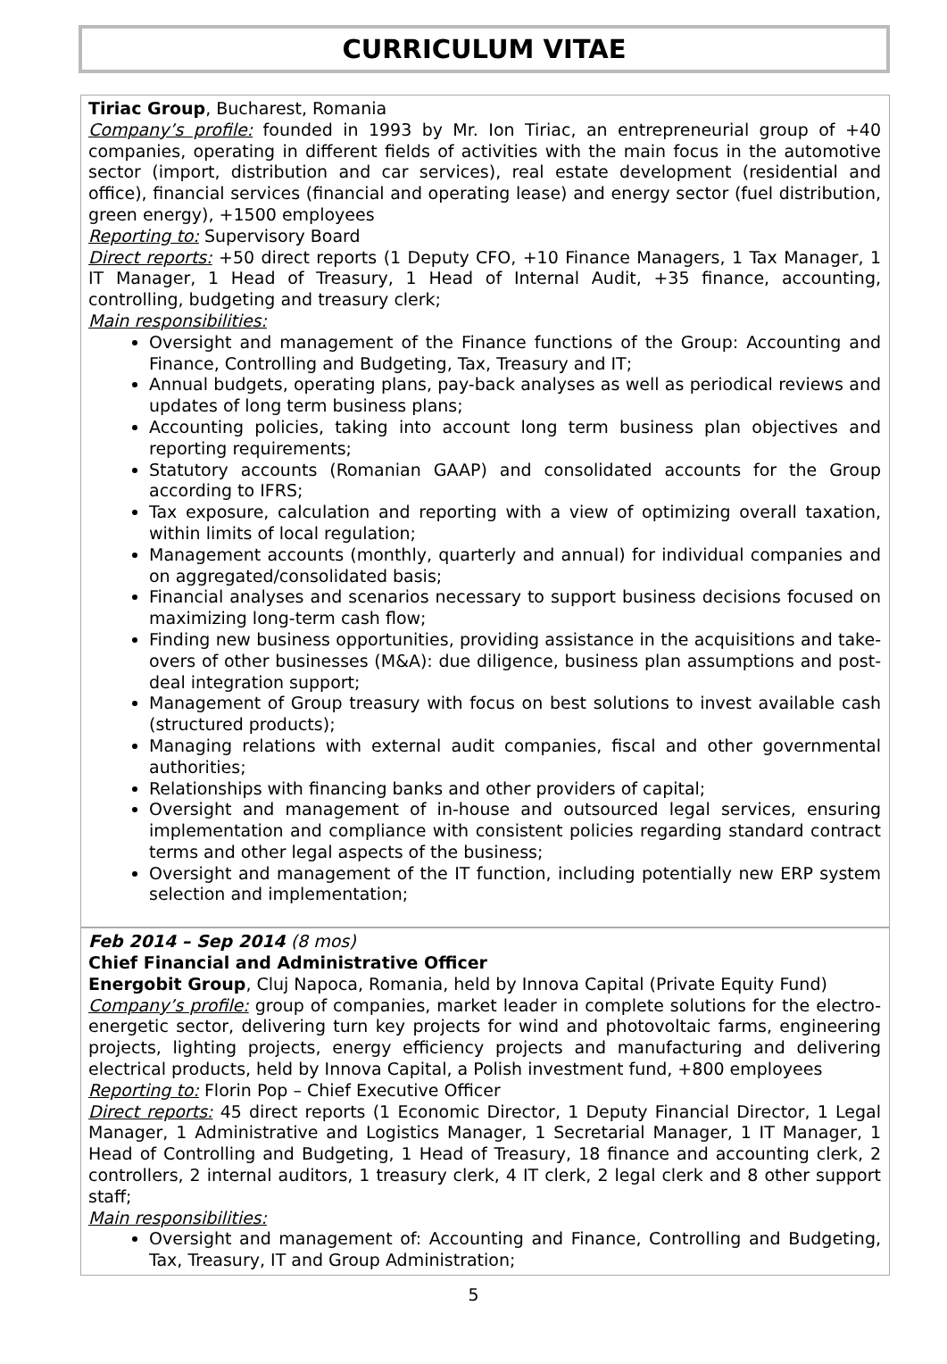CURRICULUM VITAE
Tiriac Group, Bucharest, Romania
Company’s profile: founded in 1993 by Mr. Ion Tiriac, an entrepreneurial group of +40 companies, operating in different fields of activities with the main focus in the automotive sector (import, distribution and car services), real estate development (residential and office), financial services (financial and operating lease) and energy sector (fuel distribution, green energy), +1500 employees
Reporting to: Supervisory Board
Direct reports: +50 direct reports (1 Deputy CFO, +10 Finance Managers, 1 Tax Manager, 1 IT Manager, 1 Head of Treasury, 1 Head of Internal Audit, +35 finance, accounting, controlling, budgeting and treasury clerk;
Main responsibilities:
Oversight and management of the Finance functions of the Group: Accounting and Finance, Controlling and Budgeting, Tax, Treasury and IT;
Annual budgets, operating plans, pay-back analyses as well as periodical reviews and updates of long term business plans;
Accounting policies, taking into account long term business plan objectives and reporting requirements;
Statutory accounts (Romanian GAAP) and consolidated accounts for the Group according to IFRS;
Tax exposure, calculation and reporting with a view of optimizing overall taxation, within limits of local regulation;
Management accounts (monthly, quarterly and annual) for individual companies and on aggregated/consolidated basis;
Financial analyses and scenarios necessary to support business decisions focused on maximizing long-term cash flow;
Finding new business opportunities, providing assistance in the acquisitions and take-overs of other businesses (M&A): due diligence, business plan assumptions and post-deal integration support;
Management of Group treasury with focus on best solutions to invest available cash (structured products);
Managing relations with external audit companies, fiscal and other governmental authorities;
Relationships with financing banks and other providers of capital;
Oversight and management of in-house and outsourced legal services, ensuring implementation and compliance with consistent policies regarding standard contract terms and other legal aspects of the business;
Oversight and management of the IT function, including potentially new ERP system selection and implementation;
Feb 2014 – Sep 2014 (8 mos)
Chief Financial and Administrative Officer
Energobit Group, Cluj Napoca, Romania, held by Innova Capital (Private Equity Fund)
Company’s profile: group of companies, market leader in complete solutions for the electro-energetic sector, delivering turn key projects for wind and photovoltaic farms, engineering projects, lighting projects, energy efficiency projects and manufacturing and delivering electrical products, held by Innova Capital, a Polish investment fund, +800 employees
Reporting to: Florin Pop – Chief Executive Officer
Direct reports: 45 direct reports (1 Economic Director, 1 Deputy Financial Director, 1 Legal Manager, 1 Administrative and Logistics Manager, 1 Secretarial Manager, 1 IT Manager, 1 Head of Controlling and Budgeting, 1 Head of Treasury, 18 finance and accounting clerk, 2 controllers, 2 internal auditors, 1 treasury clerk, 4 IT clerk, 2 legal clerk and 8 other support staff;
Main responsibilities:
Oversight and management of: Accounting and Finance, Controlling and Budgeting, Tax, Treasury, IT and Group Administration;
5